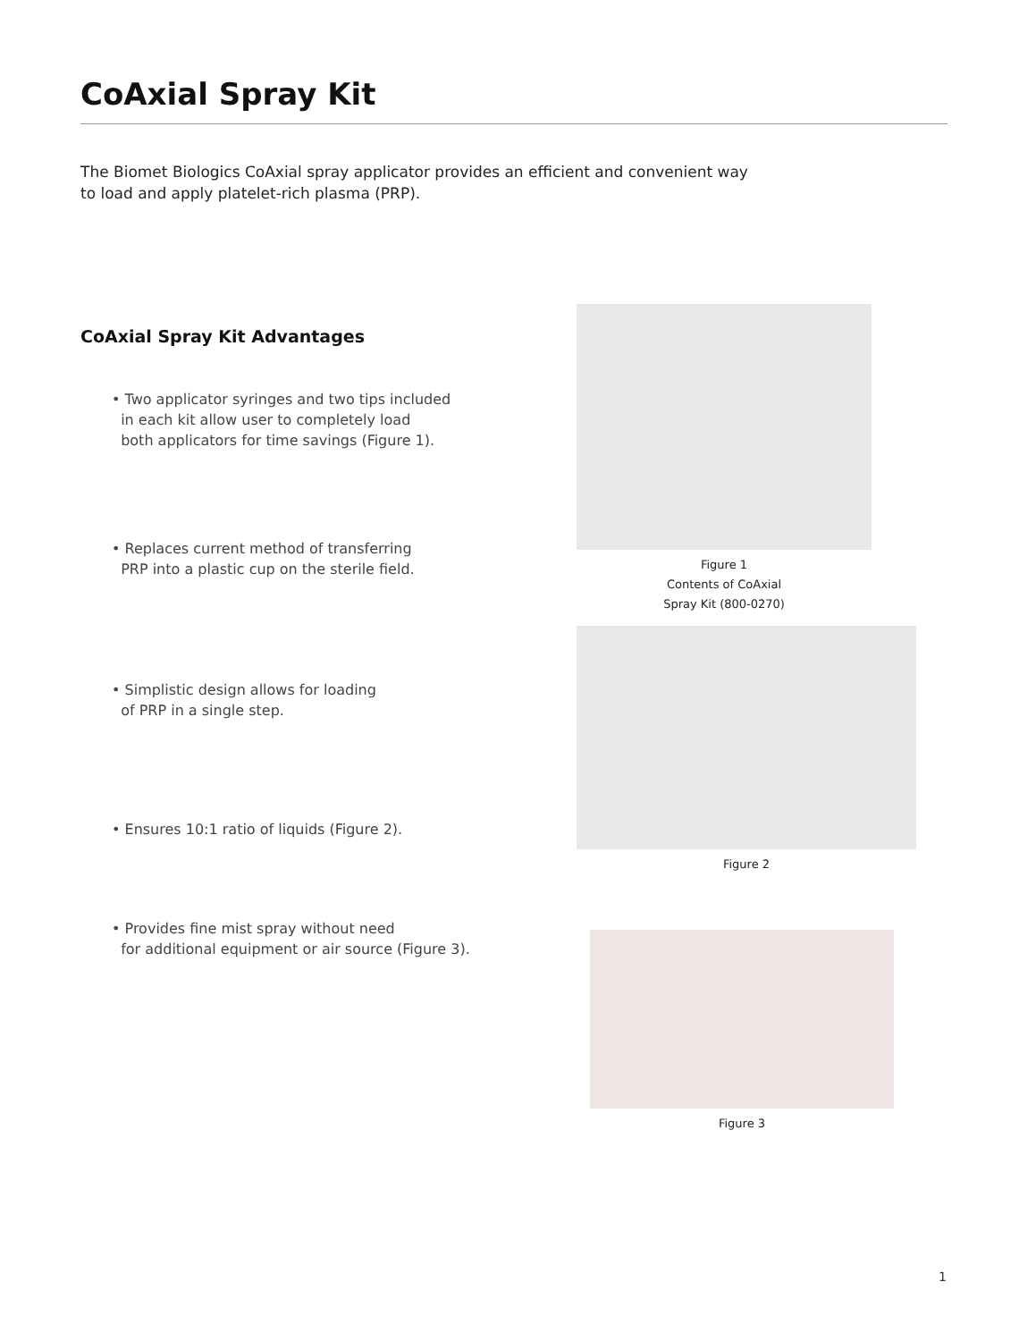CoAxial Spray Kit
The Biomet Biologics CoAxial spray applicator provides an efficient and convenient way to load and apply platelet-rich plasma (PRP).
CoAxial Spray Kit Advantages
• Two applicator syringes and two tips included
in each kit allow user to completely load
both applicators for time savings (Figure 1).
• Replaces current method of transferring
PRP into a plastic cup on the sterile field.
• Simplistic design allows for loading
of PRP in a single step.
• Ensures 10:1 ratio of liquids (Figure 2).
• Provides fine mist spray without need
for additional equipment or air source (Figure 3).
Figure 1
Contents of CoAxial
Spray Kit (800-0270)
Figure 2
Figure 3
1